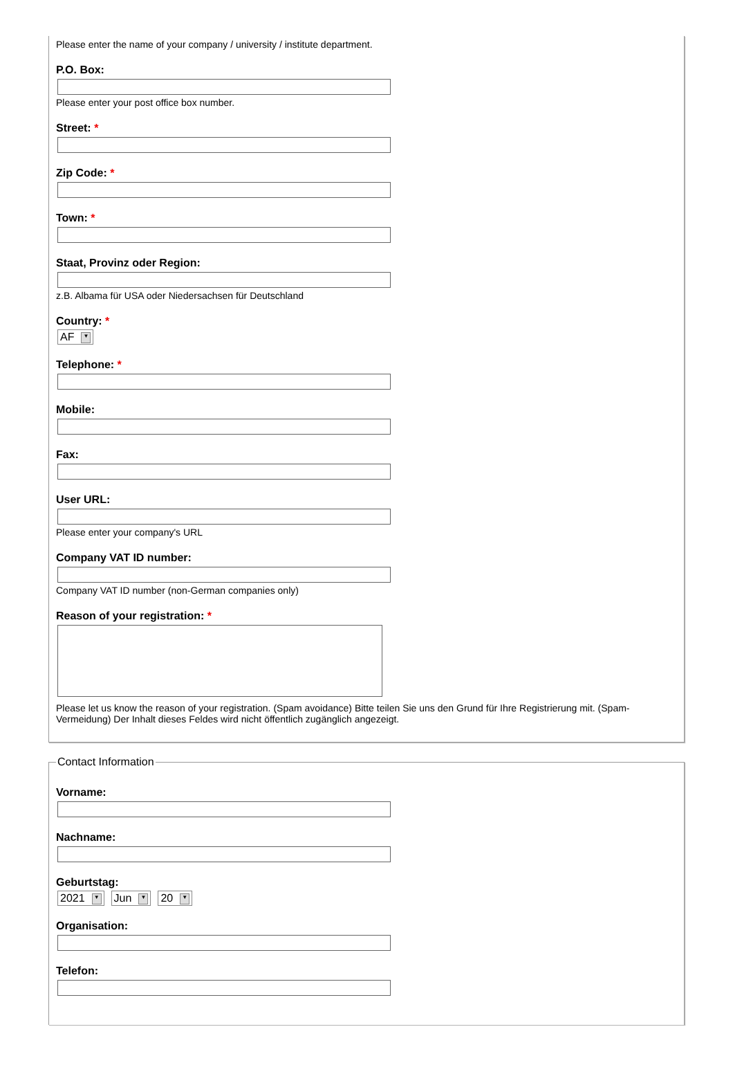Please enter the name of your company / university / institute department.
P.O. Box:
Please enter your post office box number.
Street: *
Zip Code: *
Town: *
Staat, Provinz oder Region:
z.B. Albama für USA oder Niedersachsen für Deutschland
Country: *
AF ▼
Telephone: *
Mobile:
Fax:
User URL:
Please enter your company's URL
Company VAT ID number:
Company VAT ID number (non-German companies only)
Reason of your registration: *
Please let us know the reason of your registration. (Spam avoidance) Bitte teilen Sie uns den Grund für Ihre Registrierung mit. (Spam-Vermeidung) Der Inhalt dieses Feldes wird nicht öffentlich zugänglich angezeigt.
Contact Information
Vorname:
Nachname:
Geburtstag:
2021 ▼
Jun ▼
20 ▼
Organisation:
Telefon: